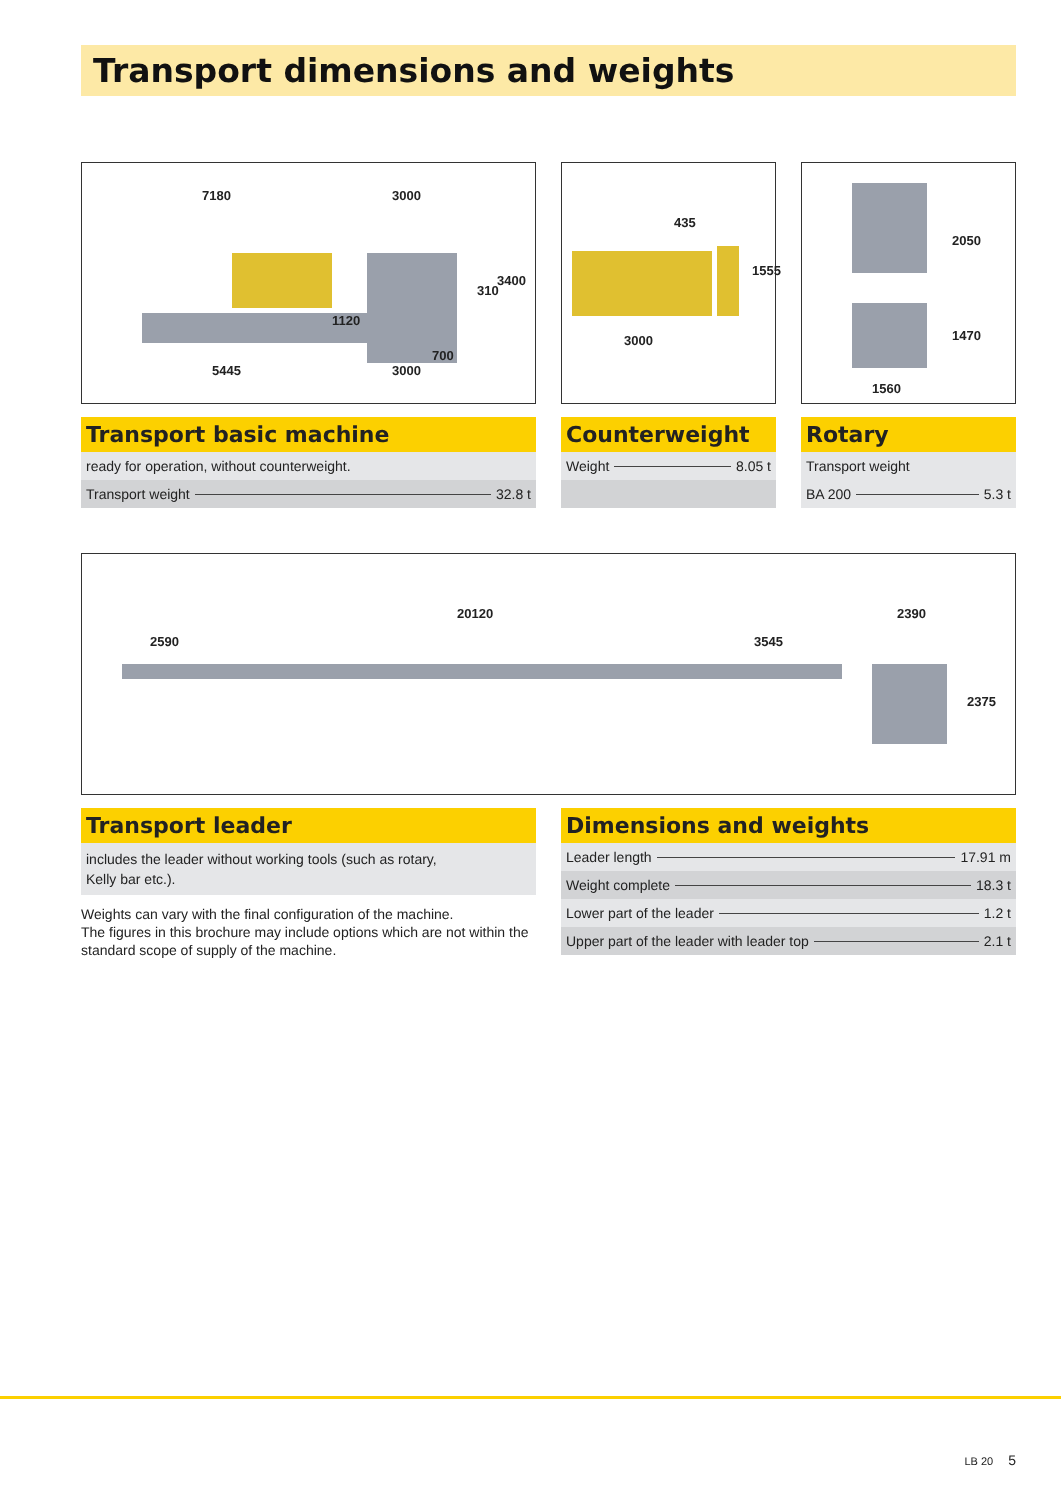Transport dimensions and weights
7180 3000
310
3400
1120
700
5445 3000
435
1555
3000
2050
1470
1560
Transport basic machine
ready for operation, without counterweight.
Transport weight 32.8 t
Counterweight
Weight 8.05 t
Rotary
Transport weight
BA 200 5.3 t
20120
2590 3545
2390
2375
Transport leader
includes the leader without working tools (such as rotary,
Kelly bar etc.).
Weights can vary with the final configuration of the machine.
The figures in this brochure may include options which are not within the standard scope of supply of the machine.
Dimensions and weights
Leader length 17.91 m
Weight complete 18.3 t
Lower part of the leader 1.2 t
Upper part of the leader with leader top 2.1 t
LB 20 5